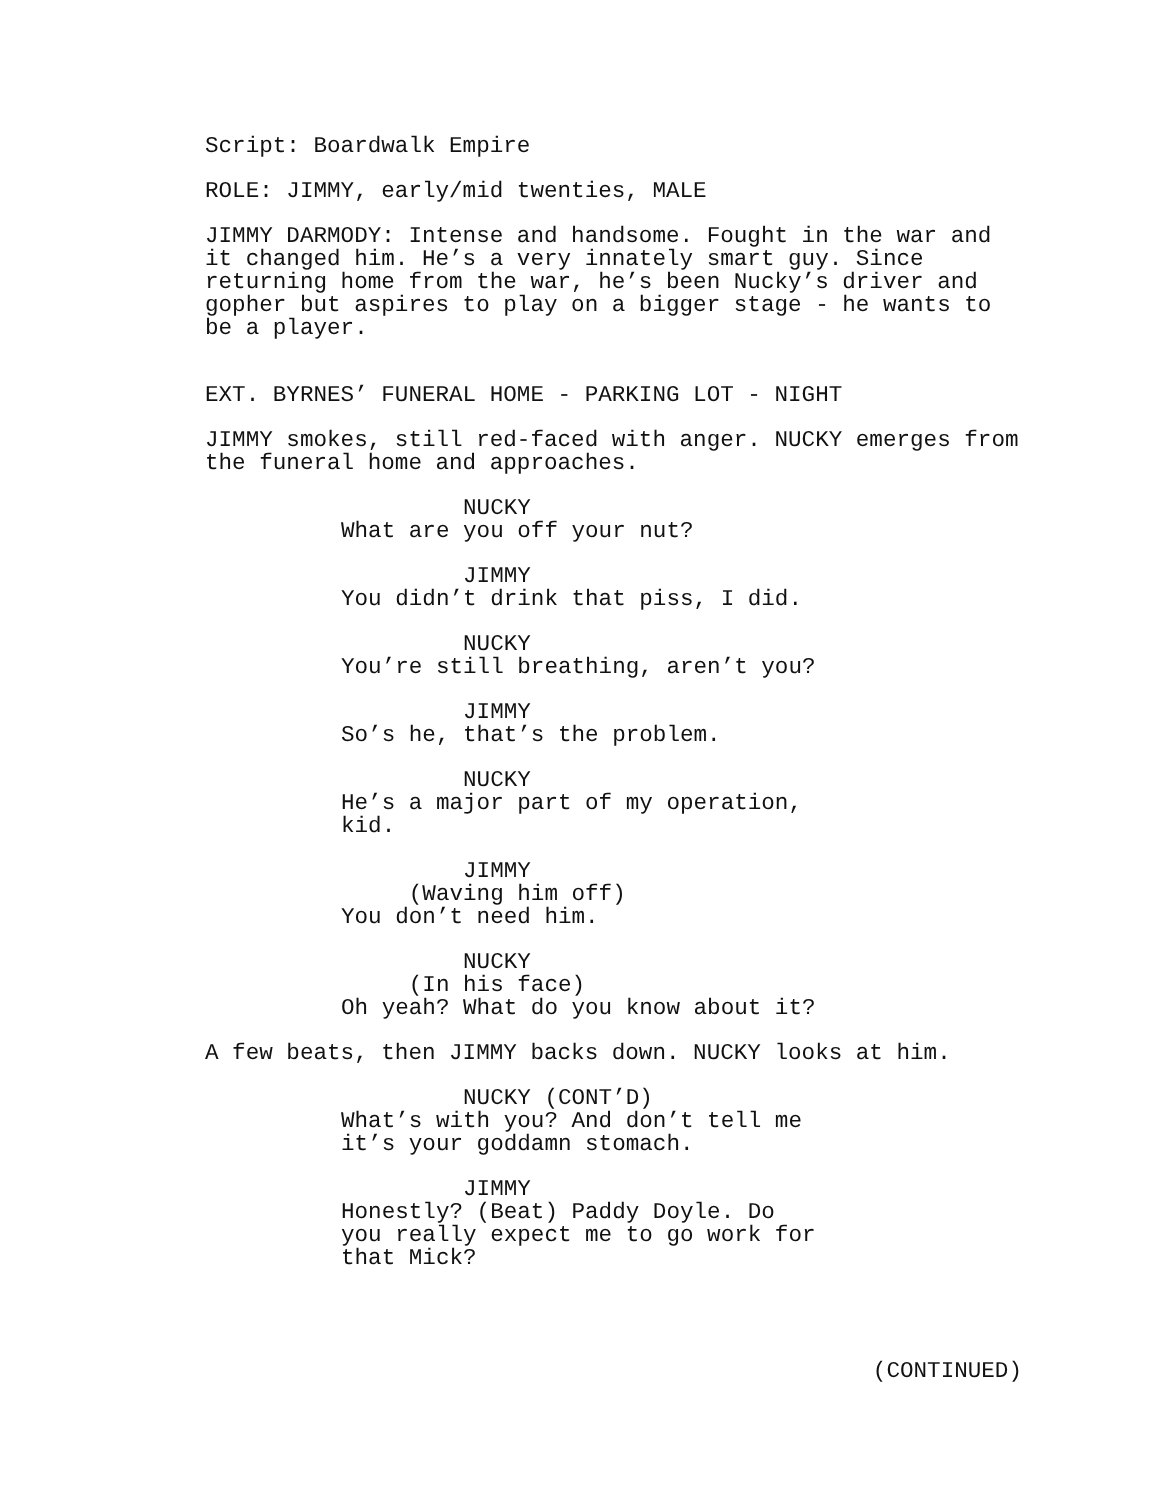Script: Boardwalk Empire
ROLE: JIMMY, early/mid twenties, MALE
JIMMY DARMODY: Intense and handsome. Fought in the war and it changed him. He’s a very innately smart guy. Since returning home from the war, he’s been Nucky’s driver and gopher but aspires to play on a bigger stage - he wants to be a player.
EXT. BYRNES’ FUNERAL HOME - PARKING LOT - NIGHT
JIMMY smokes, still red-faced with anger. NUCKY emerges from the funeral home and approaches.
NUCKY What are you off your nut?
JIMMY You didn’t drink that piss, I did.
NUCKY You’re still breathing, aren’t you?
JIMMY So’s he, that’s the problem.
NUCKY He’s a major part of my operation, kid.
JIMMY (Waving him off) You don’t need him.
NUCKY (In his face) Oh yeah? What do you know about it?
A few beats, then JIMMY backs down. NUCKY looks at him.
NUCKY (CONT’D) What’s with you? And don’t tell me it’s your goddamn stomach.
JIMMY Honestly? (Beat) Paddy Doyle. Do you really expect me to go work for that Mick?
(CONTINUED)